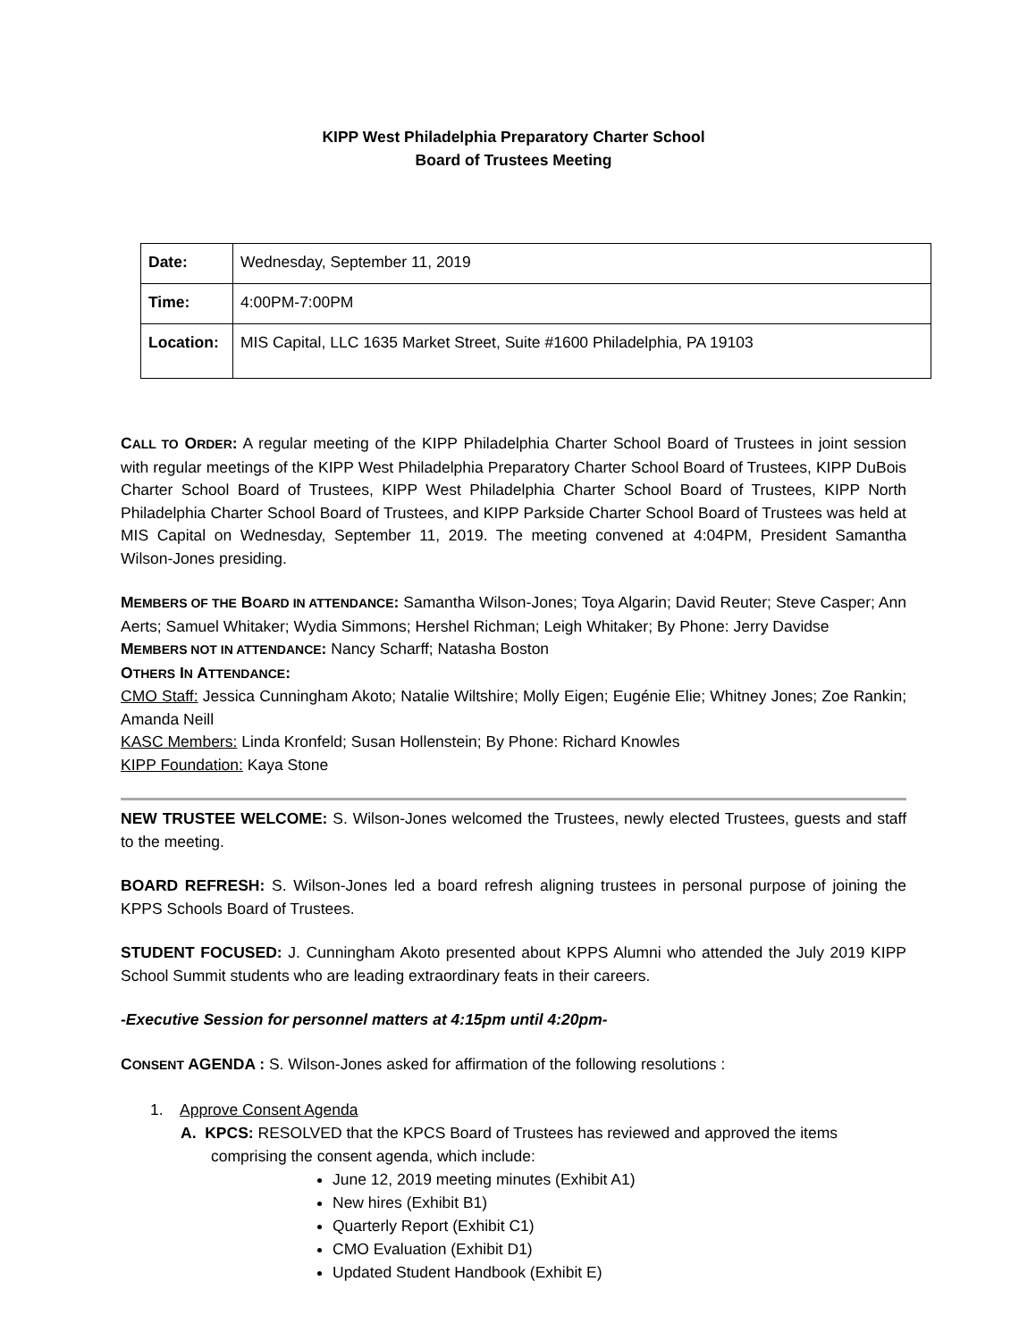KIPP West Philadelphia Preparatory Charter School
Board of Trustees Meeting
| Date: | Wednesday, September 11, 2019 |
| Time: | 4:00PM-7:00PM |
| Location: | MIS Capital, LLC 1635 Market Street, Suite #1600 Philadelphia, PA 19103 |
CALL TO ORDER: A regular meeting of the KIPP Philadelphia Charter School Board of Trustees in joint session with regular meetings of the KIPP West Philadelphia Preparatory Charter School Board of Trustees, KIPP DuBois Charter School Board of Trustees, KIPP West Philadelphia Charter School Board of Trustees, KIPP North Philadelphia Charter School Board of Trustees, and KIPP Parkside Charter School Board of Trustees was held at MIS Capital on Wednesday, September 11, 2019. The meeting convened at 4:04PM, President Samantha Wilson-Jones presiding.
MEMBERS OF THE BOARD IN ATTENDANCE: Samantha Wilson-Jones; Toya Algarin; David Reuter; Steve Casper; Ann Aerts; Samuel Whitaker; Wydia Simmons; Hershel Richman; Leigh Whitaker; By Phone: Jerry Davidse
MEMBERS NOT IN ATTENDANCE: Nancy Scharff; Natasha Boston
OTHERS IN ATTENDANCE:
CMO Staff: Jessica Cunningham Akoto; Natalie Wiltshire; Molly Eigen; Eugénie Elie; Whitney Jones; Zoe Rankin; Amanda Neill
KASC Members: Linda Kronfeld; Susan Hollenstein; By Phone: Richard Knowles
KIPP Foundation: Kaya Stone
NEW TRUSTEE WELCOME: S. Wilson-Jones welcomed the Trustees, newly elected Trustees, guests and staff to the meeting.
BOARD REFRESH: S. Wilson-Jones led a board refresh aligning trustees in personal purpose of joining the KPPS Schools Board of Trustees.
STUDENT FOCUSED: J. Cunningham Akoto presented about KPPS Alumni who attended the July 2019 KIPP School Summit students who are leading extraordinary feats in their careers.
-Executive Session for personnel matters at 4:15pm until 4:20pm-
CONSENT AGENDA : S. Wilson-Jones asked for affirmation of the following resolutions :
1. Approve Consent Agenda
A. KPCS: RESOLVED that the KPCS Board of Trustees has reviewed and approved the items comprising the consent agenda, which include:
June 12, 2019 meeting minutes (Exhibit A1)
New hires (Exhibit B1)
Quarterly Report (Exhibit C1)
CMO Evaluation (Exhibit D1)
Updated Student Handbook (Exhibit E)